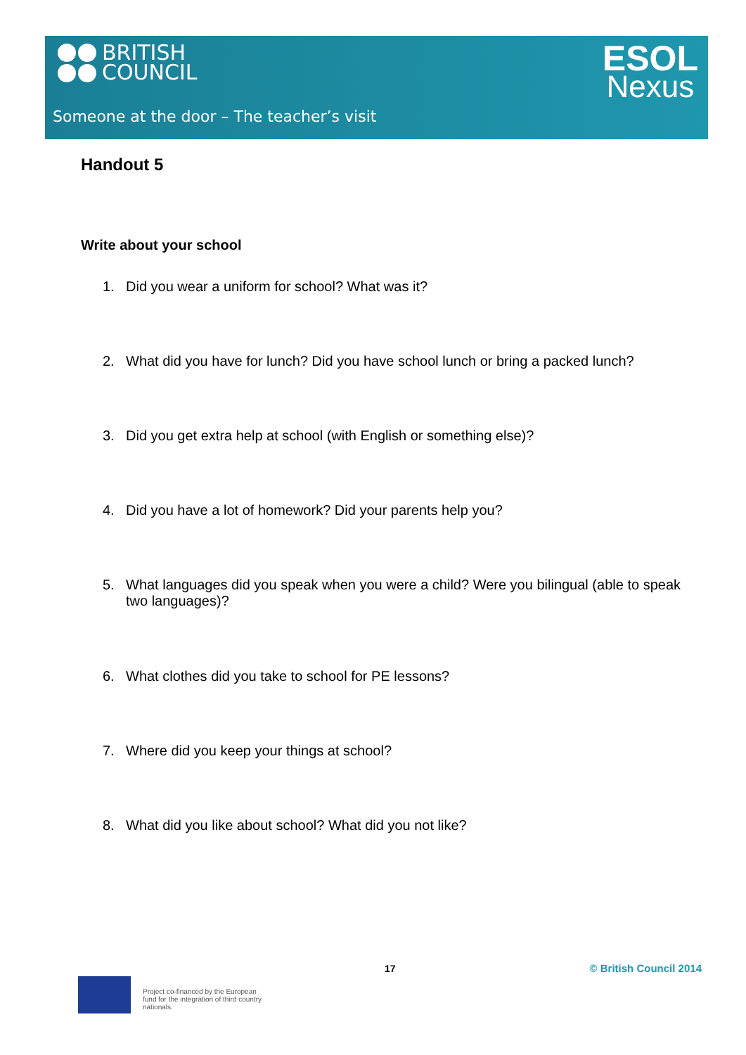BRITISH
COUNCIL
ESOL
Nexus
Someone at the door – The teacher’s visit
Handout 5
Write about your school
1. Did you wear a uniform for school? What was it?
2. What did you have for lunch? Did you have school lunch or bring a packed lunch?
3. Did you get extra help at school (with English or something else)?
4. Did you have a lot of homework? Did your parents help you?
5. What languages did you speak when you were a child? Were you bilingual (able to speak two languages)?
6. What clothes did you take to school for PE lessons?
7. Where did you keep your things at school?
8. What did you like about school? What did you not like?
17 © British Council 2014
Project co-financed by the European fund for the integration of third country nationals.